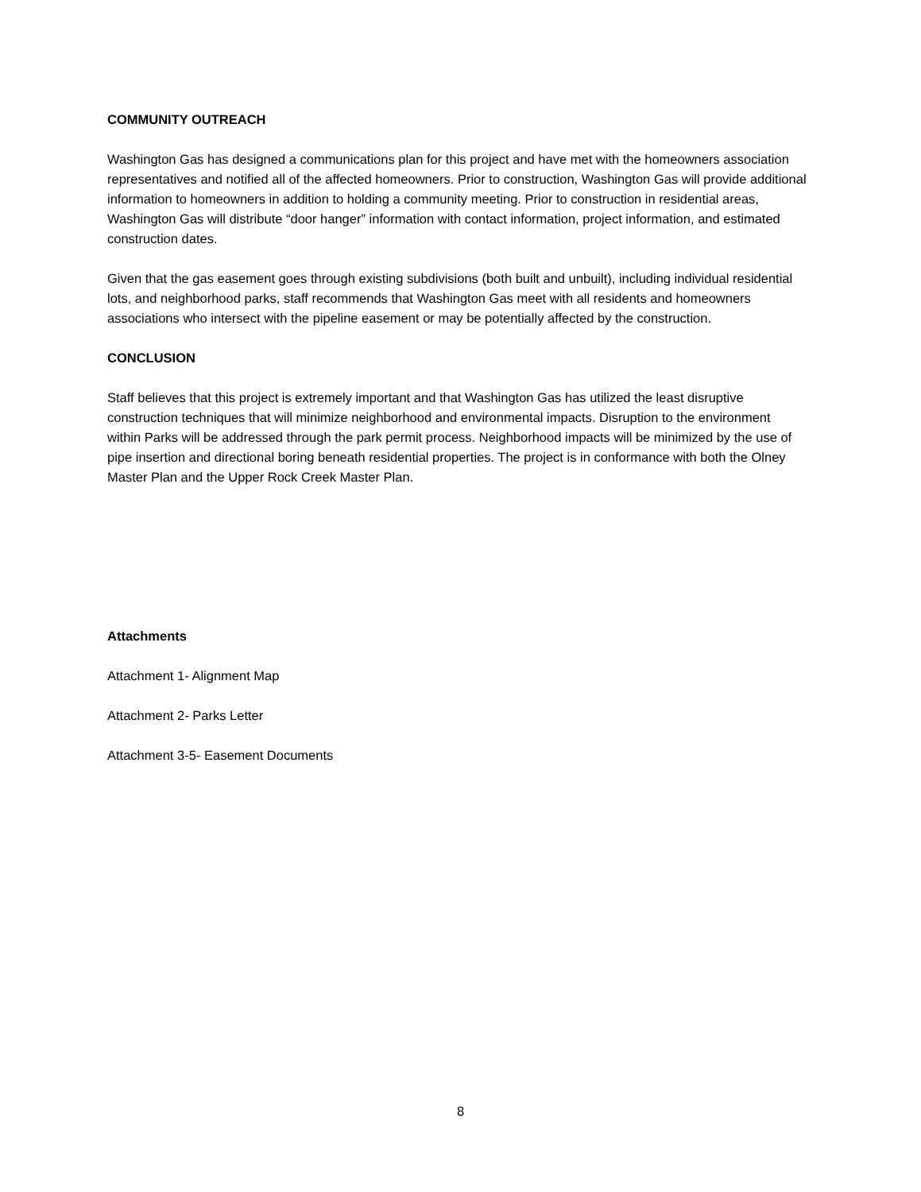COMMUNITY OUTREACH
Washington Gas has designed a communications plan for this project and have met with the homeowners association representatives and notified all of the affected homeowners. Prior to construction, Washington Gas will provide additional information to homeowners in addition to holding a community meeting. Prior to construction in residential areas, Washington Gas will distribute “door hanger” information with contact information, project information, and estimated construction dates.
Given that the gas easement goes through existing subdivisions (both built and unbuilt), including individual residential lots, and neighborhood parks, staff recommends that Washington Gas meet with all residents and homeowners associations who intersect with the pipeline easement or may be potentially affected by the construction.
CONCLUSION
Staff believes that this project is extremely important and that Washington Gas has utilized the least disruptive construction techniques that will minimize neighborhood and environmental impacts. Disruption to the environment within Parks will be addressed through the park permit process. Neighborhood impacts will be minimized by the use of pipe insertion and directional boring beneath residential properties. The project is in conformance with both the Olney Master Plan and the Upper Rock Creek Master Plan.
Attachments
Attachment 1- Alignment Map
Attachment 2- Parks Letter
Attachment 3-5- Easement Documents
8